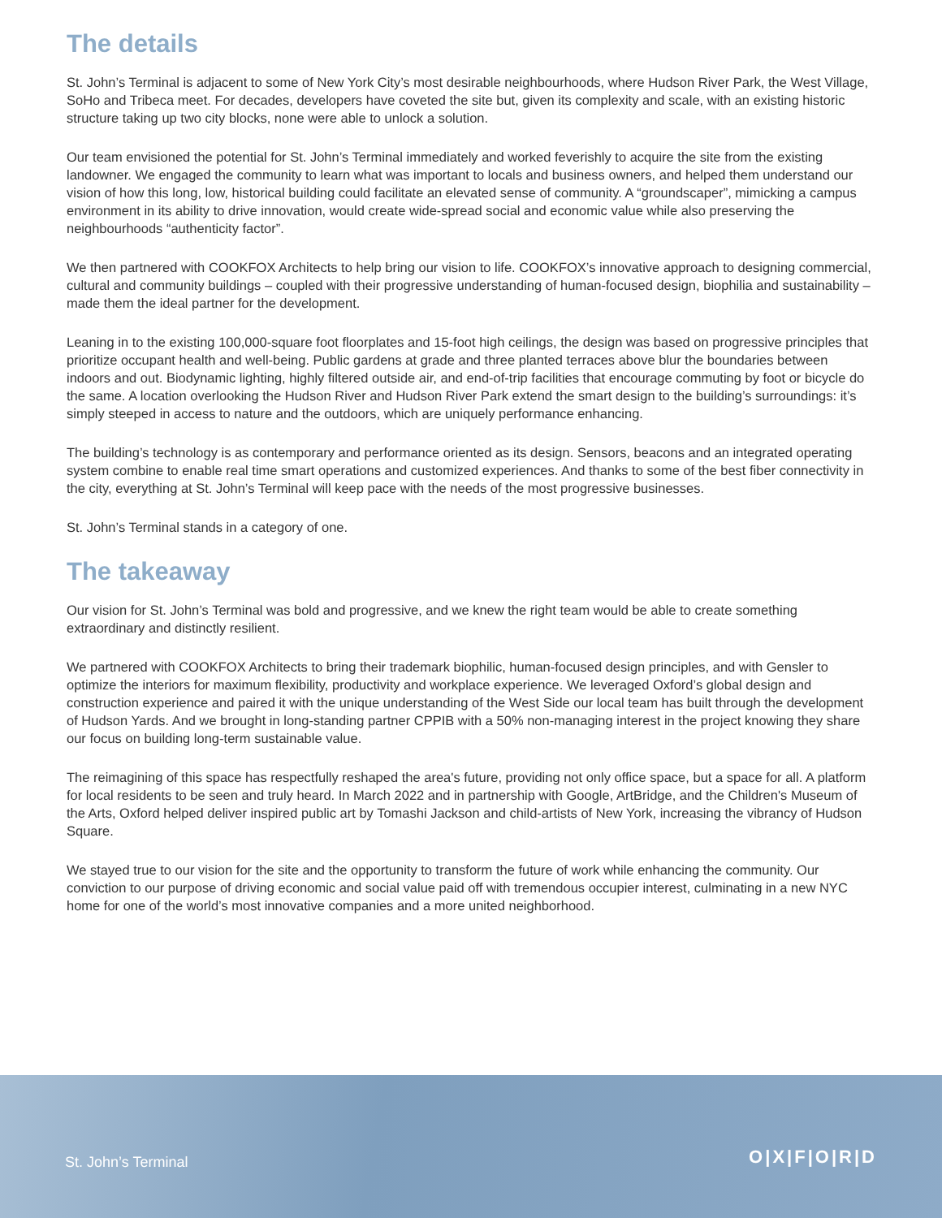The details
St. John’s Terminal is adjacent to some of New York City’s most desirable neighbourhoods, where Hudson River Park, the West Village, SoHo and Tribeca meet. For decades, developers have coveted the site but, given its complexity and scale, with an existing historic structure taking up two city blocks, none were able to unlock a solution.
Our team envisioned the potential for St. John’s Terminal immediately and worked feverishly to acquire the site from the existing landowner. We engaged the community to learn what was important to locals and business owners, and helped them understand our vision of how this long, low, historical building could facilitate an elevated sense of community. A “groundscaper”, mimicking a campus environment in its ability to drive innovation, would create wide-spread social and economic value while also preserving the neighbourhoods “authenticity factor”.
We then partnered with COOKFOX Architects to help bring our vision to life. COOKFOX’s innovative approach to designing commercial, cultural and community buildings – coupled with their progressive understanding of human-focused design, biophilia and sustainability – made them the ideal partner for the development.
Leaning in to the existing 100,000-square foot floorplates and 15-foot high ceilings, the design was based on progressive principles that prioritize occupant health and well-being. Public gardens at grade and three planted terraces above blur the boundaries between indoors and out. Biodynamic lighting, highly filtered outside air, and end-of-trip facilities that encourage commuting by foot or bicycle do the same. A location overlooking the Hudson River and Hudson River Park extend the smart design to the building’s surroundings: it’s simply steeped in access to nature and the outdoors, which are uniquely performance enhancing.
The building’s technology is as contemporary and performance oriented as its design. Sensors, beacons and an integrated operating system combine to enable real time smart operations and customized experiences. And thanks to some of the best fiber connectivity in the city, everything at St. John’s Terminal will keep pace with the needs of the most progressive businesses.
St. John’s Terminal stands in a category of one.
The takeaway
Our vision for St. John’s Terminal was bold and progressive, and we knew the right team would be able to create something extraordinary and distinctly resilient.
We partnered with COOKFOX Architects to bring their trademark biophilic, human-focused design principles, and with Gensler to optimize the interiors for maximum flexibility, productivity and workplace experience. We leveraged Oxford’s global design and construction experience and paired it with the unique understanding of the West Side our local team has built through the development of Hudson Yards. And we brought in long-standing partner CPPIB with a 50% non-managing interest in the project knowing they share our focus on building long-term sustainable value.
The reimagining of this space has respectfully reshaped the area's future, providing not only office space, but a space for all. A platform for local residents to be seen and truly heard. In March 2022 and in partnership with Google, ArtBridge, and the Children's Museum of the Arts, Oxford helped deliver inspired public art by Tomashi Jackson and child-artists of New York, increasing the vibrancy of Hudson Square.
We stayed true to our vision for the site and the opportunity to transform the future of work while enhancing the community. Our conviction to our purpose of driving economic and social value paid off with tremendous occupier interest, culminating in a new NYC home for one of the world’s most innovative companies and a more united neighborhood.
St. John’s Terminal O|X|F|O|R|D